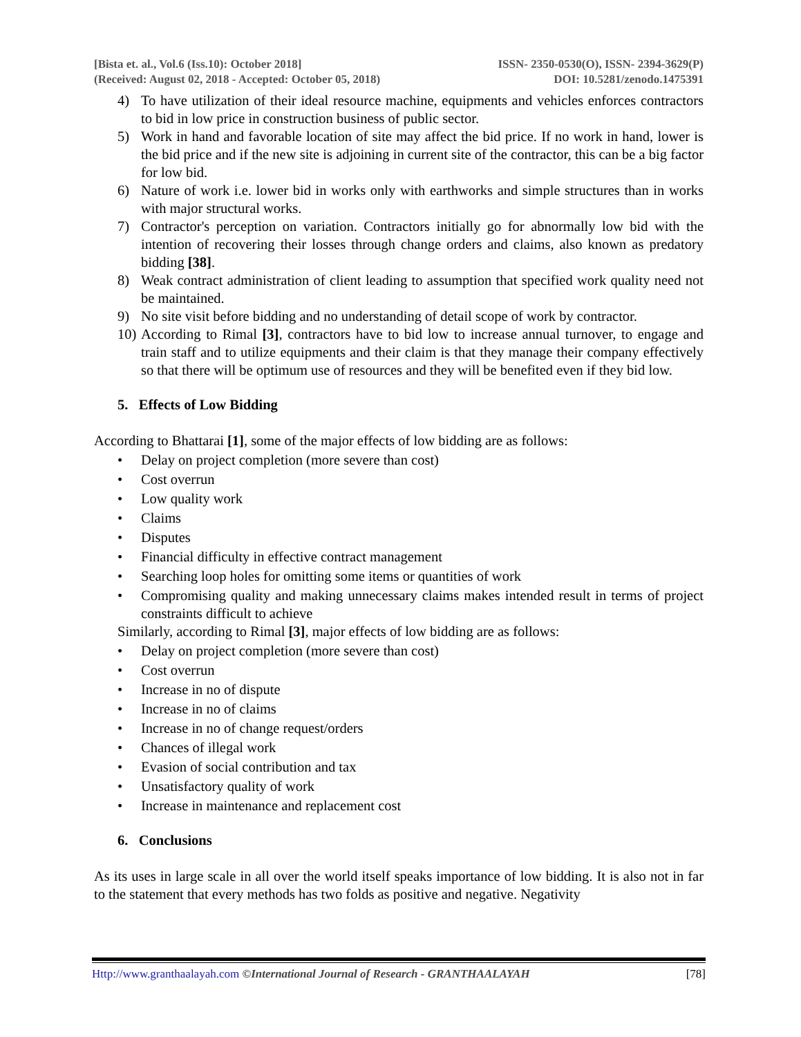[Bista et. al., Vol.6 (Iss.10): October 2018]
(Received: August 02, 2018 - Accepted: October 05, 2018)
ISSN- 2350-0530(O), ISSN- 2394-3629(P)
DOI: 10.5281/zenodo.1475391
4) To have utilization of their ideal resource machine, equipments and vehicles enforces contractors to bid in low price in construction business of public sector.
5) Work in hand and favorable location of site may affect the bid price. If no work in hand, lower is the bid price and if the new site is adjoining in current site of the contractor, this can be a big factor for low bid.
6) Nature of work i.e. lower bid in works only with earthworks and simple structures than in works with major structural works.
7) Contractor's perception on variation. Contractors initially go for abnormally low bid with the intention of recovering their losses through change orders and claims, also known as predatory bidding [38].
8) Weak contract administration of client leading to assumption that specified work quality need not be maintained.
9) No site visit before bidding and no understanding of detail scope of work by contractor.
10) According to Rimal [3], contractors have to bid low to increase annual turnover, to engage and train staff and to utilize equipments and their claim is that they manage their company effectively so that there will be optimum use of resources and they will be benefited even if they bid low.
5. Effects of Low Bidding
According to Bhattarai [1], some of the major effects of low bidding are as follows:
• Delay on project completion (more severe than cost)
• Cost overrun
• Low quality work
• Claims
• Disputes
• Financial difficulty in effective contract management
• Searching loop holes for omitting some items or quantities of work
• Compromising quality and making unnecessary claims makes intended result in terms of project constraints difficult to achieve
Similarly, according to Rimal [3], major effects of low bidding are as follows:
• Delay on project completion (more severe than cost)
• Cost overrun
• Increase in no of dispute
• Increase in no of claims
• Increase in no of change request/orders
• Chances of illegal work
• Evasion of social contribution and tax
• Unsatisfactory quality of work
• Increase in maintenance and replacement cost
6. Conclusions
As its uses in large scale in all over the world itself speaks importance of low bidding. It is also not in far to the statement that every methods has two folds as positive and negative. Negativity
Http://www.granthaalayah.com ©International Journal of Research - GRANTHAALAYAH [78]